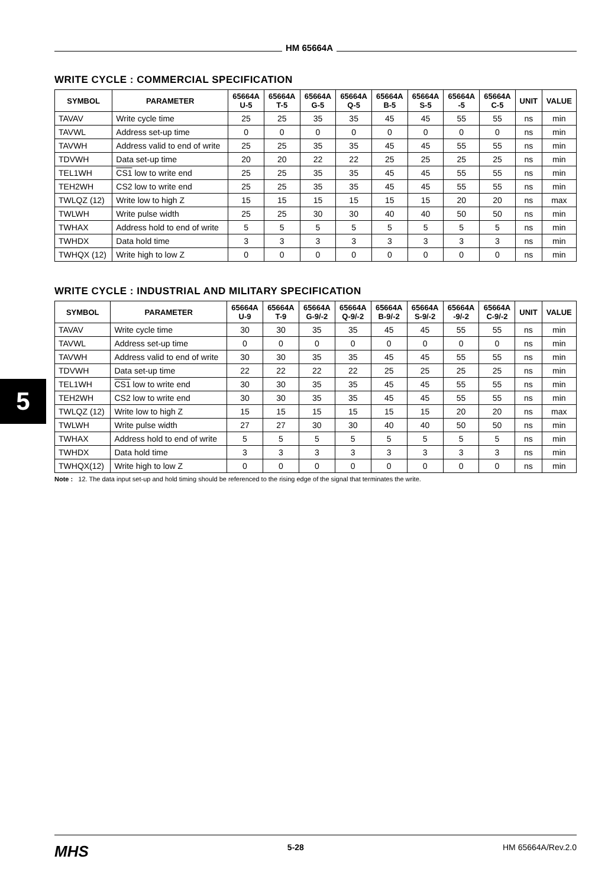HM 65664A
5
WRITE CYCLE : COMMERCIAL SPECIFICATION
| SYMBOL | PARAMETER | 65664A U-5 | 65664A T-5 | 65664A G-5 | 65664A Q-5 | 65664A B-5 | 65664A S-5 | 65664A -5 | 65664A C-5 | UNIT | VALUE |
| --- | --- | --- | --- | --- | --- | --- | --- | --- | --- | --- | --- |
| TAVAV | Write cycle time | 25 | 25 | 35 | 35 | 45 | 45 | 55 | 55 | ns | min |
| TAVWL | Address set-up time | 0 | 0 | 0 | 0 | 0 | 0 | 0 | 0 | ns | min |
| TAVWH | Address valid to end of write | 25 | 25 | 35 | 35 | 45 | 45 | 55 | 55 | ns | min |
| TDVWH | Data set-up time | 20 | 20 | 22 | 22 | 25 | 25 | 25 | 25 | ns | min |
| TEL1WH | CS1 low to write end | 25 | 25 | 35 | 35 | 45 | 45 | 55 | 55 | ns | min |
| TEH2WH | CS2 low to write end | 25 | 25 | 35 | 35 | 45 | 45 | 55 | 55 | ns | min |
| TWLQZ (12) | Write low to high Z | 15 | 15 | 15 | 15 | 15 | 15 | 20 | 20 | ns | max |
| TWLWH | Write pulse width | 25 | 25 | 30 | 30 | 40 | 40 | 50 | 50 | ns | min |
| TWHAX | Address hold to end of write | 5 | 5 | 5 | 5 | 5 | 5 | 5 | 5 | ns | min |
| TWHDX | Data hold time | 3 | 3 | 3 | 3 | 3 | 3 | 3 | 3 | ns | min |
| TWHQX (12) | Write high to low Z | 0 | 0 | 0 | 0 | 0 | 0 | 0 | 0 | ns | min |
WRITE CYCLE : INDUSTRIAL AND MILITARY SPECIFICATION
| SYMBOL | PARAMETER | 65664A U-9 | 65664A T-9 | 65664A G-9/-2 | 65664A Q-9/-2 | 65664A B-9/-2 | 65664A S-9/-2 | 65664A -9/-2 | 65664A C-9/-2 | UNIT | VALUE |
| --- | --- | --- | --- | --- | --- | --- | --- | --- | --- | --- | --- |
| TAVAV | Write cycle time | 30 | 30 | 35 | 35 | 45 | 45 | 55 | 55 | ns | min |
| TAVWL | Address set-up time | 0 | 0 | 0 | 0 | 0 | 0 | 0 | 0 | ns | min |
| TAVWH | Address valid to end of write | 30 | 30 | 35 | 35 | 45 | 45 | 55 | 55 | ns | min |
| TDVWH | Data set-up time | 22 | 22 | 22 | 22 | 25 | 25 | 25 | 25 | ns | min |
| TEL1WH | CS1 low to write end | 30 | 30 | 35 | 35 | 45 | 45 | 55 | 55 | ns | min |
| TEH2WH | CS2 low to write end | 30 | 30 | 35 | 35 | 45 | 45 | 55 | 55 | ns | min |
| TWLQZ (12) | Write low to high Z | 15 | 15 | 15 | 15 | 15 | 15 | 20 | 20 | ns | max |
| TWLWH | Write pulse width | 27 | 27 | 30 | 30 | 40 | 40 | 50 | 50 | ns | min |
| TWHAX | Address hold to end of write | 5 | 5 | 5 | 5 | 5 | 5 | 5 | 5 | ns | min |
| TWHDX | Data hold time | 3 | 3 | 3 | 3 | 3 | 3 | 3 | 3 | ns | min |
| TWHQX(12) | Write high to low Z | 0 | 0 | 0 | 0 | 0 | 0 | 0 | 0 | ns | min |
Note : 12. The data input set-up and hold timing should be referenced to the rising edge of the signal that terminates the write.
MHS 5-28 HM 65664A/Rev.2.0